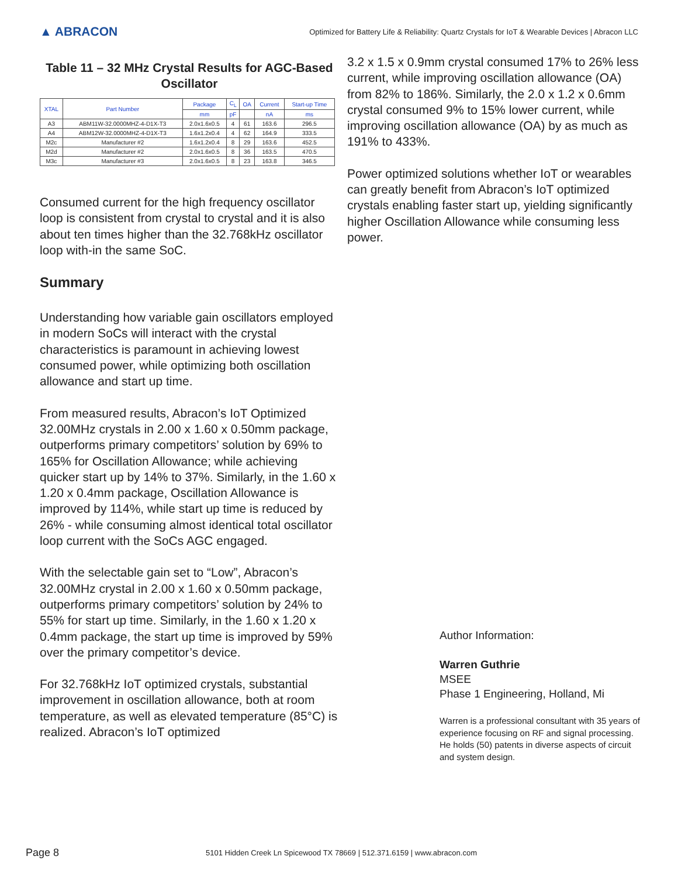▲ ABRACON
Optimized for Battery Life & Reliability: Quartz Crystals for IoT & Wearable Devices | Abracon LLC
Table 11 – 32 MHz Crystal Results for AGC-Based Oscillator
| XTAL | Part Number | Package | C<sub>L</sub> | OA | Current | Start-up Time |
| --- | --- | --- | --- | --- | --- | --- |
| | | mm | pF | | nA | ms |
| A3 | ABM11W-32.0000MHZ-4-D1X-T3 | 2.0x1.6x0.5 | 4 | 61 | 163.6 | 296.5 |
| A4 | ABM12W-32.0000MHZ-4-D1X-T3 | 1.6x1.2x0.4 | 4 | 62 | 164.9 | 333.5 |
| M2c | Manufacturer #2 | 1.6x1.2x0.4 | 8 | 29 | 163.6 | 452.5 |
| M2d | Manufacturer #2 | 2.0x1.6x0.5 | 8 | 36 | 163.5 | 470.5 |
| M3c | Manufacturer #3 | 2.0x1.6x0.5 | 8 | 23 | 163.8 | 346.5 |
Consumed current for the high frequency oscillator loop is consistent from crystal to crystal and it is also about ten times higher than the 32.768kHz oscillator loop with-in the same SoC.
Summary
Understanding how variable gain oscillators employed in modern SoCs will interact with the crystal characteristics is paramount in achieving lowest consumed power, while optimizing both oscillation allowance and start up time.
From measured results, Abracon’s IoT Optimized 32.00MHz crystals in 2.00 x 1.60 x 0.50mm package, outperforms primary competitors’ solution by 69% to 165% for Oscillation Allowance; while achieving quicker start up by 14% to 37%. Similarly, in the 1.60 x 1.20 x 0.4mm package, Oscillation Allowance is improved by 114%, while start up time is reduced by 26% - while consuming almost identical total oscillator loop current with the SoCs AGC engaged.
With the selectable gain set to “Low”, Abracon’s 32.00MHz crystal in 2.00 x 1.60 x 0.50mm package, outperforms primary competitors’ solution by 24% to 55% for start up time. Similarly, in the 1.60 x 1.20 x 0.4mm package, the start up time is improved by 59% over the primary competitor’s device.
For 32.768kHz IoT optimized crystals, substantial improvement in oscillation allowance, both at room temperature, as well as elevated temperature (85°C) is realized. Abracon’s IoT optimized
3.2 x 1.5 x 0.9mm crystal consumed 17% to 26% less current, while improving oscillation allowance (OA) from 82% to 186%. Similarly, the 2.0 x 1.2 x 0.6mm crystal consumed 9% to 15% lower current, while improving oscillation allowance (OA) by as much as 191% to 433%.
Power optimized solutions whether IoT or wearables can greatly benefit from Abracon’s IoT optimized crystals enabling faster start up, yielding significantly higher Oscillation Allowance while consuming less power.
Author Information:
Warren Guthrie
MSEE
Phase 1 Engineering, Holland, Mi
Warren is a professional consultant with 35 years of experience focusing on RF and signal processing. He holds (50) patents in diverse aspects of circuit and system design.
Page 8 5101 Hidden Creek Ln Spicewood TX 78669 | 512.371.6159 | www.abracon.com